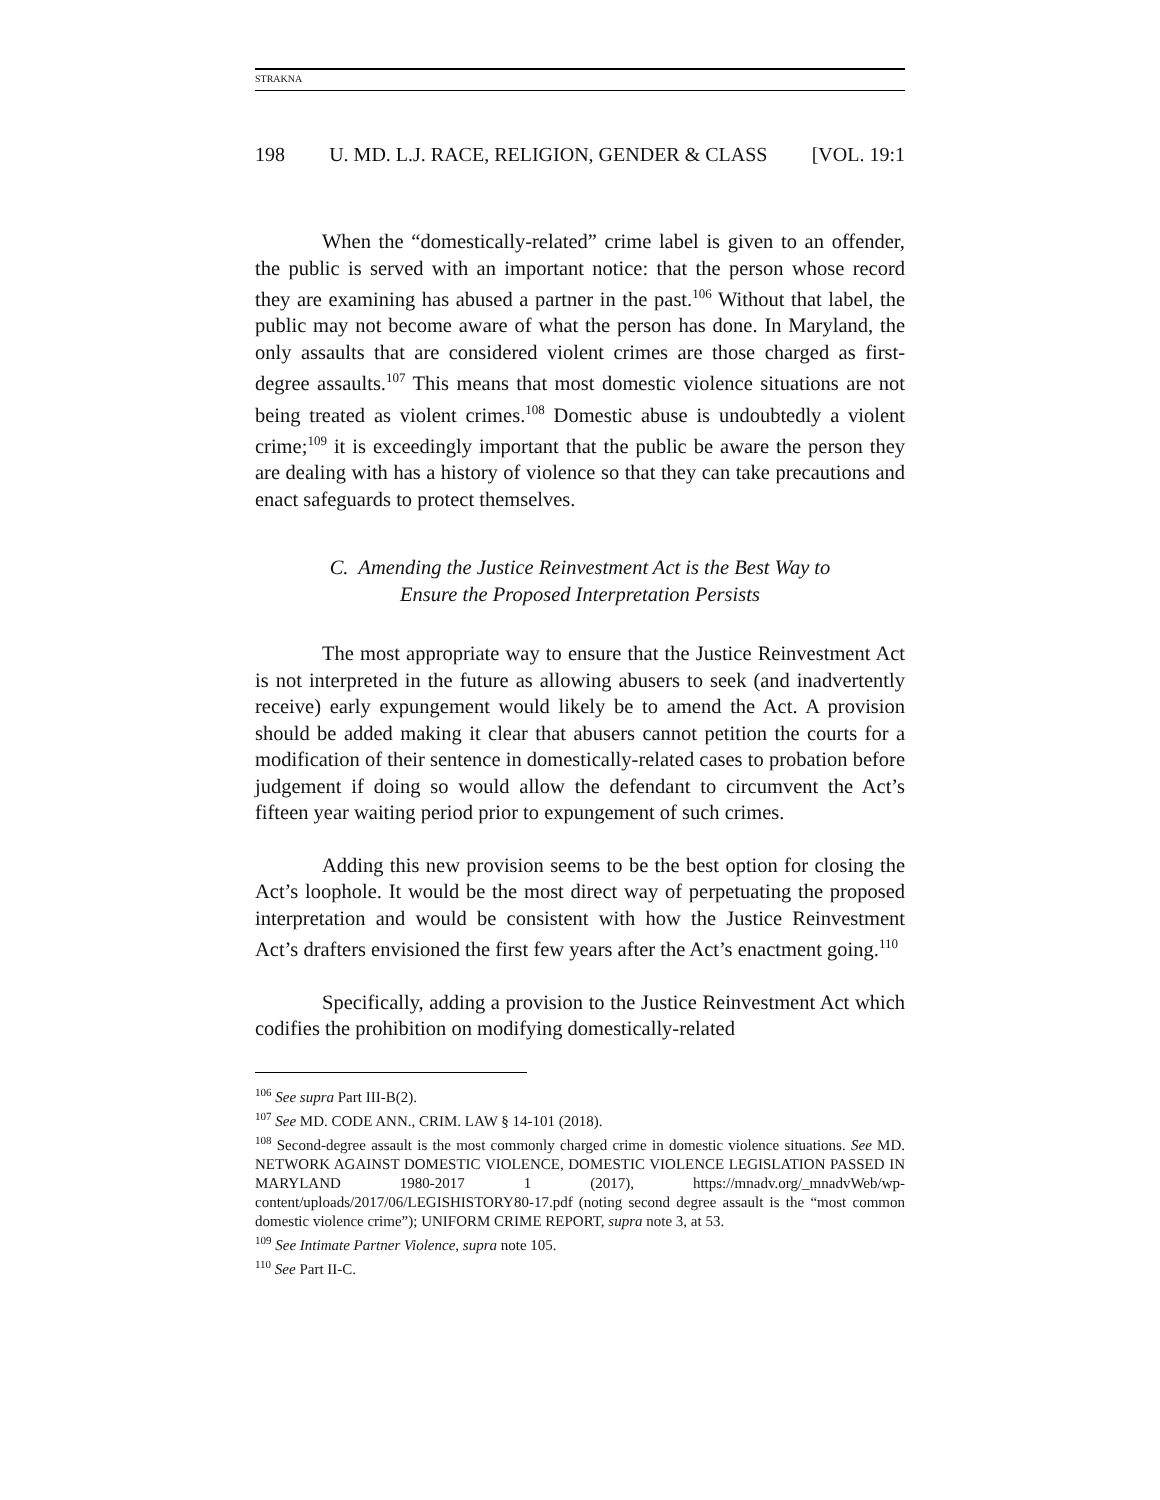STRAKNA
198 U. MD. L.J. RACE, RELIGION, GENDER & CLASS [VOL. 19:1
When the “domestically-related” crime label is given to an offender, the public is served with an important notice: that the person whose record they are examining has abused a partner in the past.<sup>106</sup> Without that label, the public may not become aware of what the person has done. In Maryland, the only assaults that are considered violent crimes are those charged as first-degree assaults.<sup>107</sup> This means that most domestic violence situations are not being treated as violent crimes.<sup>108</sup> Domestic abuse is undoubtedly a violent crime;<sup>109</sup> it is exceedingly important that the public be aware the person they are dealing with has a history of violence so that they can take precautions and enact safeguards to protect themselves.
C. Amending the Justice Reinvestment Act is the Best Way to
Ensure the Proposed Interpretation Persists
The most appropriate way to ensure that the Justice Reinvestment Act is not interpreted in the future as allowing abusers to seek (and inadvertently receive) early expungement would likely be to amend the Act. A provision should be added making it clear that abusers cannot petition the courts for a modification of their sentence in domestically-related cases to probation before judgement if doing so would allow the defendant to circumvent the Act’s fifteen year waiting period prior to expungement of such crimes.
Adding this new provision seems to be the best option for closing the Act’s loophole. It would be the most direct way of perpetuating the proposed interpretation and would be consistent with how the Justice Reinvestment Act’s drafters envisioned the first few years after the Act’s enactment going.<sup>110</sup>
Specifically, adding a provision to the Justice Reinvestment Act which codifies the prohibition on modifying domestically-related
<sup>106</sup> See supra Part III-B(2).
<sup>107</sup> See MD. CODE ANN., CRIM. LAW § 14-101 (2018).
<sup>108</sup> Second-degree assault is the most commonly charged crime in domestic violence situations. See MD. NETWORK AGAINST DOMESTIC VIOLENCE, DOMESTIC VIOLENCE LEGISLATION PASSED IN MARYLAND 1980-2017 1 (2017), https://mnadv.org/_mnadvWeb/wp-content/uploads/2017/06/LEGISHISTORY80-17.pdf (noting second degree assault is the “most common domestic violence crime”); UNIFORM CRIME REPORT, supra note 3, at 53.
<sup>109</sup> See Intimate Partner Violence, supra note 105.
<sup>110</sup> See Part II-C.